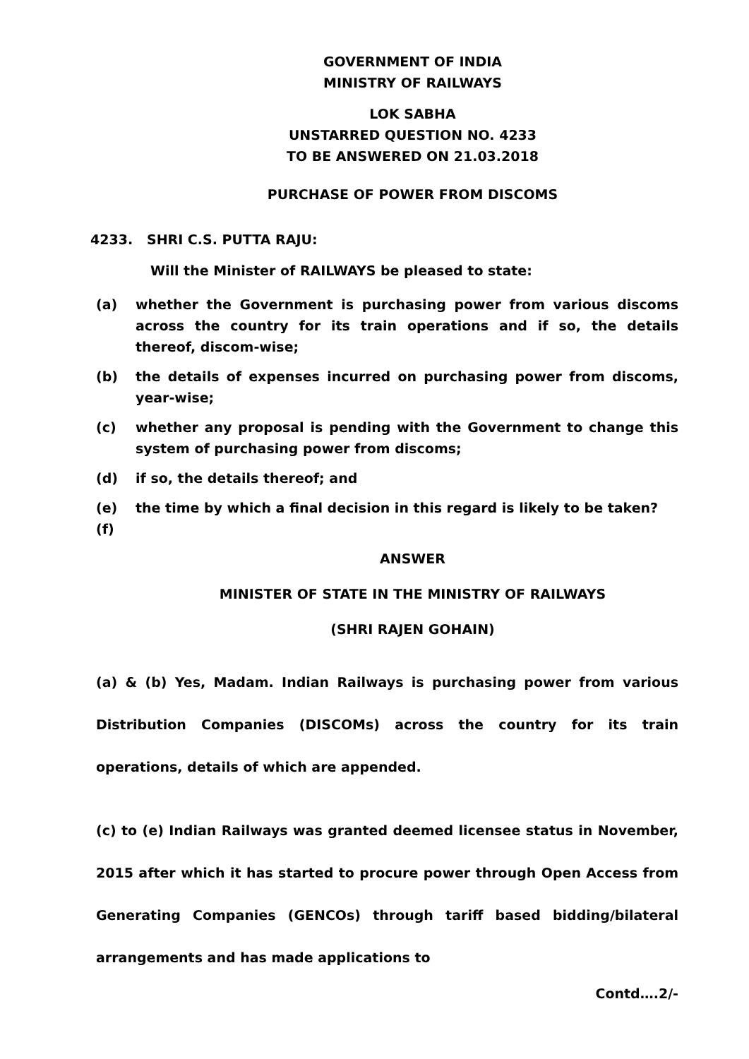GOVERNMENT OF INDIA
MINISTRY OF RAILWAYS
LOK SABHA
UNSTARRED QUESTION NO. 4233
TO BE ANSWERED ON 21.03.2018
PURCHASE OF POWER FROM DISCOMS
4233. SHRI C.S. PUTTA RAJU:
Will the Minister of RAILWAYS be pleased to state:
(a) whether the Government is purchasing power from various discoms across the country for its train operations and if so, the details thereof, discom-wise;
(b) the details of expenses incurred on purchasing power from discoms, year-wise;
(c) whether any proposal is pending with the Government to change this system of purchasing power from discoms;
(d) if so, the details thereof; and
(e) the time by which a final decision in this regard is likely to be taken?
(f)
ANSWER
MINISTER OF STATE IN THE MINISTRY OF RAILWAYS
(SHRI RAJEN GOHAIN)
(a) & (b) Yes, Madam. Indian Railways is purchasing power from various Distribution Companies (DISCOMs) across the country for its train operations, details of which are appended.
(c) to (e) Indian Railways was granted deemed licensee status in November, 2015 after which it has started to procure power through Open Access from Generating Companies (GENCOs) through tariff based bidding/bilateral arrangements and has made applications to
Contd….2/-